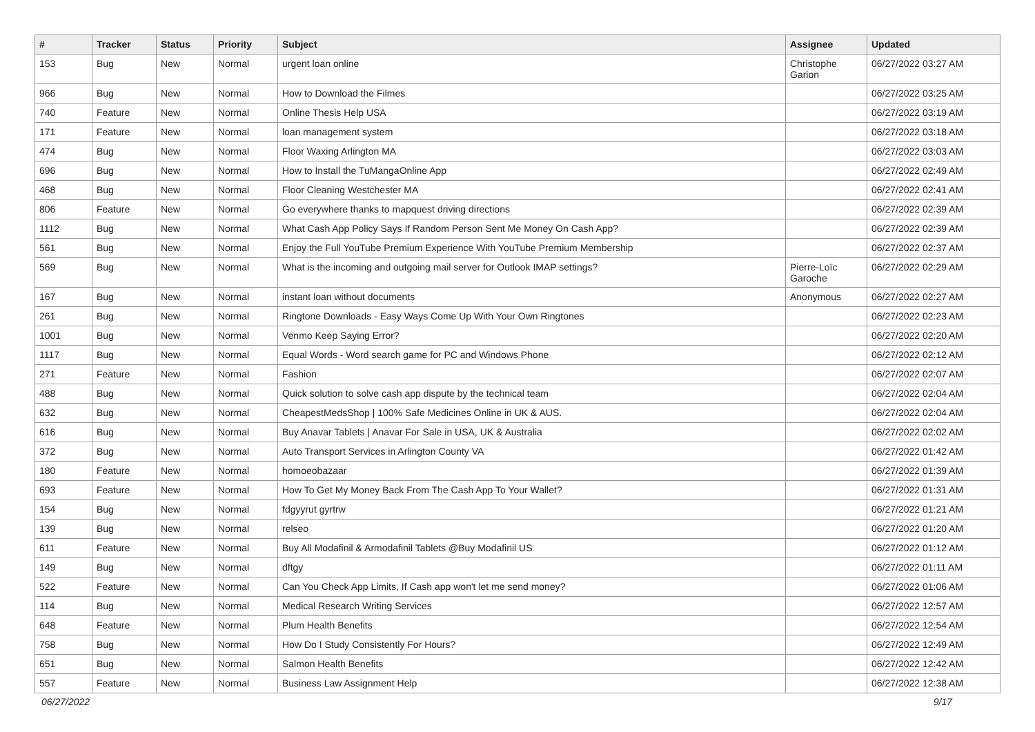| # | Tracker | Status | Priority | Subject | Assignee | Updated |
| --- | --- | --- | --- | --- | --- | --- |
| 153 | Bug | New | Normal | urgent loan online | Christophe Garion | 06/27/2022 03:27 AM |
| 966 | Bug | New | Normal | How to Download the Filmes | | 06/27/2022 03:25 AM |
| 740 | Feature | New | Normal | Online Thesis Help USA | | 06/27/2022 03:19 AM |
| 171 | Feature | New | Normal | loan management system | | 06/27/2022 03:18 AM |
| 474 | Bug | New | Normal | Floor Waxing Arlington MA | | 06/27/2022 03:03 AM |
| 696 | Bug | New | Normal | How to Install the TuMangaOnline App | | 06/27/2022 02:49 AM |
| 468 | Bug | New | Normal | Floor Cleaning Westchester MA | | 06/27/2022 02:41 AM |
| 806 | Feature | New | Normal | Go everywhere thanks to mapquest driving directions | | 06/27/2022 02:39 AM |
| 1112 | Bug | New | Normal | What Cash App Policy Says If Random Person Sent Me Money On Cash App? | | 06/27/2022 02:39 AM |
| 561 | Bug | New | Normal | Enjoy the Full YouTube Premium Experience With YouTube Premium Membership | | 06/27/2022 02:37 AM |
| 569 | Bug | New | Normal | What is the incoming and outgoing mail server for Outlook IMAP settings? | Pierre-Loïc Garoche | 06/27/2022 02:29 AM |
| 167 | Bug | New | Normal | instant loan without documents | Anonymous | 06/27/2022 02:27 AM |
| 261 | Bug | New | Normal | Ringtone Downloads - Easy Ways Come Up With Your Own Ringtones | | 06/27/2022 02:23 AM |
| 1001 | Bug | New | Normal | Venmo Keep Saying Error? | | 06/27/2022 02:20 AM |
| 1117 | Bug | New | Normal | Equal Words - Word search game for PC and Windows Phone | | 06/27/2022 02:12 AM |
| 271 | Feature | New | Normal | Fashion | | 06/27/2022 02:07 AM |
| 488 | Bug | New | Normal | Quick solution to solve cash app dispute by the technical team | | 06/27/2022 02:04 AM |
| 632 | Bug | New | Normal | CheapestMedsShop / 100% Safe Medicines Online in UK & AUS. | | 06/27/2022 02:04 AM |
| 616 | Bug | New | Normal | Buy Anavar Tablets / Anavar For Sale in USA, UK & Australia | | 06/27/2022 02:02 AM |
| 372 | Bug | New | Normal | Auto Transport Services in Arlington County VA | | 06/27/2022 01:42 AM |
| 180 | Feature | New | Normal | homoeobazaar | | 06/27/2022 01:39 AM |
| 693 | Feature | New | Normal | How To Get My Money Back From The Cash App To Your Wallet? | | 06/27/2022 01:31 AM |
| 154 | Bug | New | Normal | fdgyyrut gyrtrw | | 06/27/2022 01:21 AM |
| 139 | Bug | New | Normal | relseo | | 06/27/2022 01:20 AM |
| 611 | Feature | New | Normal | Buy All Modafinil & Armodafinil Tablets @Buy Modafinil US | | 06/27/2022 01:12 AM |
| 149 | Bug | New | Normal | dftgy | | 06/27/2022 01:11 AM |
| 522 | Feature | New | Normal | Can You Check App Limits, If Cash app won't let me send money? | | 06/27/2022 01:06 AM |
| 114 | Bug | New | Normal | Medical Research Writing Services | | 06/27/2022 12:57 AM |
| 648 | Feature | New | Normal | Plum Health Benefits | | 06/27/2022 12:54 AM |
| 758 | Bug | New | Normal | How Do I Study Consistently For Hours? | | 06/27/2022 12:49 AM |
| 651 | Bug | New | Normal | Salmon Health Benefits | | 06/27/2022 12:42 AM |
| 557 | Feature | New | Normal | Business Law Assignment Help | | 06/27/2022 12:38 AM |
06/27/2022 9/17